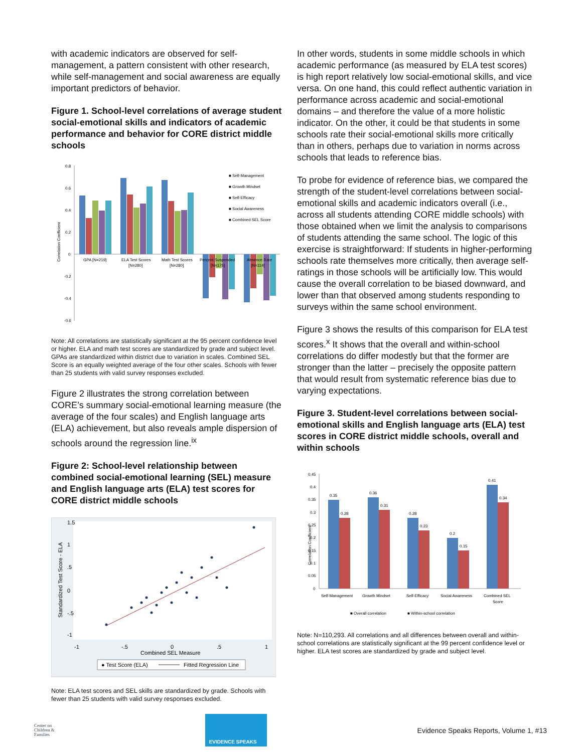with academic indicators are observed for self-management, a pattern consistent with other research, while self-management and social awareness are equally important predictors of behavior.
Figure 1. School-level correlations of average student social-emotional skills and indicators of academic performance and behavior for CORE district middle schools
Correlation Coefficient
0.8
0.6
0.4
0.2
0
-0.2
-0.4
-0.6
GPA [N=219]
ELA Test Scores
[N=280]
Math Test Scores
[N=280]
Percent Suspended
[N=175]
Absence Rate
[N=114]
■ Self-Management
■ Growth Mindset
■ Self-Efficacy
■ Social Awareness
■ Combined SEL Score
Note: All correlations are statistically significant at the 95 percent confidence level or higher. ELA and math test scores are standardized by grade and subject level. GPAs are standardized within district due to variation in scales. Combined SEL Score is an equally weighted average of the four other scales. Schools with fewer than 25 students with valid survey responses excluded.
Figure 2 illustrates the strong correlation between CORE’s summary social-emotional learning measure (the average of the four scales) and English language arts (ELA) achievement, but also reveals ample dispersion of schools around the regression line.<sup>ix</sup>
Figure 2: School-level relationship between combined social-emotional learning (SEL) measure and English language arts (ELA) test scores for CORE district middle schools
Standardized Test Score - ELA
-1
-.5
0
.5
1
1.5
-1
-.5
0
.5
1
Combined SEL Measure
● Test Score (ELA)
Fitted Regression Line
Note: ELA test scores and SEL skills are standardized by grade. Schools with fewer than 25 students with valid survey responses excluded.
In other words, students in some middle schools in which academic performance (as measured by ELA test scores) is high report relatively low social-emotional skills, and vice versa. On one hand, this could reflect authentic variation in performance across academic and social-emotional domains – and therefore the value of a more holistic indicator. On the other, it could be that students in some schools rate their social-emotional skills more critically than in others, perhaps due to variation in norms across schools that leads to reference bias.
To probe for evidence of reference bias, we compared the strength of the student-level correlations between social-emotional skills and academic indicators overall (i.e., across all students attending CORE middle schools) with those obtained when we limit the analysis to comparisons of students attending the same school. The logic of this exercise is straightforward: If students in higher-performing schools rate themselves more critically, then average self-ratings in those schools will be artificially low. This would cause the overall correlation to be biased downward, and lower than that observed among students responding to surveys within the same school environment.
Figure 3 shows the results of this comparison for ELA test scores.<sup>x</sup> It shows that the overall and within-school correlations do differ modestly but that the former are stronger than the latter – precisely the opposite pattern that would result from systematic reference bias due to varying expectations.
Figure 3. Student-level correlations between social-emotional skills and English language arts (ELA) test scores in CORE district middle schools, overall and within schools
Correlation Coefficient
0.45
0.4
0.35
0.3
0.25
0.2
0.15
0.1
0.05
0
0.35
0.28
0.36
0.31
0.28
0.23
0.2
0.15
0.41
0.34
Self-Management
Growth Mindset
Self-Efficacy
Social Awareness
Combined SEL
Score
■ Overall correlation
■ Within-school correlation
Note: N=110,293. All correlations and all differences between overall and within-school correlations are statistically significant at the 99 percent confidence level or higher. ELA test scores are standardized by grade and subject level.
Center on
Children &
Families
EVIDENCE SPEAKS
Evidence Speaks Reports, Volume 1, #13